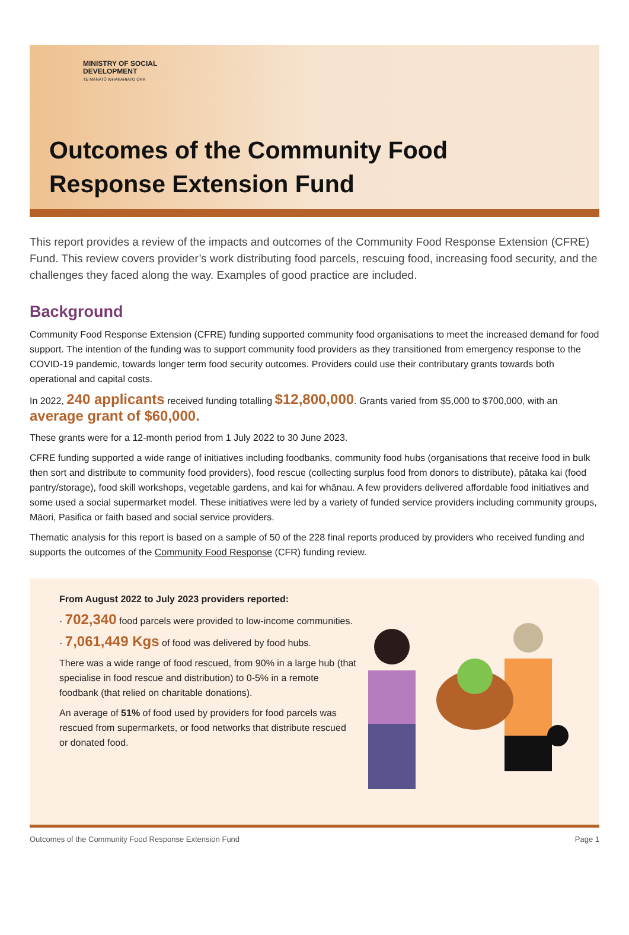MINISTRY OF SOCIAL
DEVELOPMENT
TE MANATŪ WHAKAHIATO ORA
Outcomes of the Community Food
Response Extension Fund
This report provides a review of the impacts and outcomes of the Community Food Response Extension (CFRE) Fund. This review covers provider’s work distributing food parcels, rescuing food, increasing food security, and the challenges they faced along the way. Examples of good practice are included.
Background
Community Food Response Extension (CFRE) funding supported community food organisations to meet the increased demand for food support. The intention of the funding was to support community food providers as they transitioned from emergency response to the COVID-19 pandemic, towards longer term food security outcomes. Providers could use their contributary grants towards both operational and capital costs.
In 2022, 240 applicants received funding totalling $12,800,000. Grants varied from $5,000 to $700,000, with an average grant of $60,000.
These grants were for a 12-month period from 1 July 2022 to 30 June 2023.
CFRE funding supported a wide range of initiatives including foodbanks, community food hubs (organisations that receive food in bulk then sort and distribute to community food providers), food rescue (collecting surplus food from donors to distribute), pātaka kai (food pantry/storage), food skill workshops, vegetable gardens, and kai for whānau. A few providers delivered affordable food initiatives and some used a social supermarket model. These initiatives were led by a variety of funded service providers including community groups, Māori, Pasifica or faith based and social service providers.
Thematic analysis for this report is based on a sample of 50 of the 228 final reports produced by providers who received funding and supports the outcomes of the Community Food Response (CFR) funding review.
From August 2022 to July 2023 providers reported:
· 702,340 food parcels were provided to low-income communities.
· 7,061,449 Kgs of food was delivered by food hubs.
There was a wide range of food rescued, from 90% in a large hub (that specialise in food rescue and distribution) to 0-5% in a remote foodbank (that relied on charitable donations).
An average of 51% of food used by providers for food parcels was rescued from supermarkets, or food networks that distribute rescued or donated food.
Outcomes of the Community Food Response Extension Fund Page 1